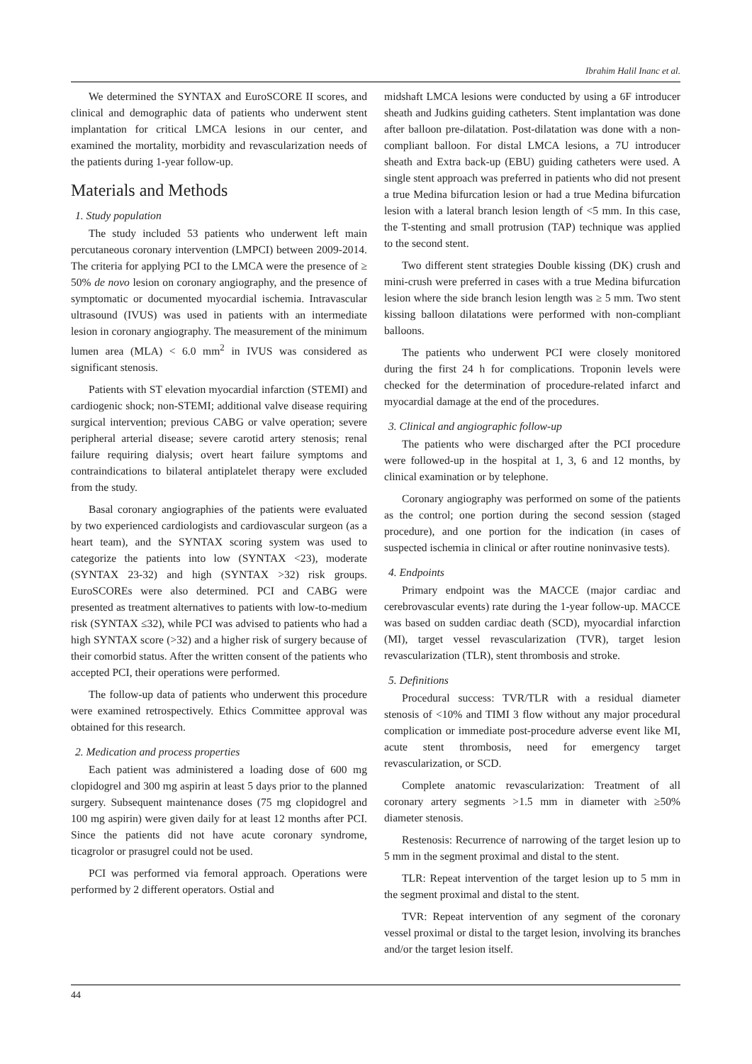Ibrahim Halil Inanc et al.
We determined the SYNTAX and EuroSCORE II scores, and clinical and demographic data of patients who underwent stent implantation for critical LMCA lesions in our center, and examined the mortality, morbidity and revascularization needs of the patients during 1-year follow-up.
Materials and Methods
1. Study population
The study included 53 patients who underwent left main percutaneous coronary intervention (LMPCI) between 2009-2014. The criteria for applying PCI to the LMCA were the presence of ≥ 50% de novo lesion on coronary angiography, and the presence of symptomatic or documented myocardial ischemia. Intravascular ultrasound (IVUS) was used in patients with an intermediate lesion in coronary angiography. The measurement of the minimum lumen area (MLA) < 6.0 mm<sup>2</sup> in IVUS was considered as significant stenosis.
Patients with ST elevation myocardial infarction (STEMI) and cardiogenic shock; non-STEMI; additional valve disease requiring surgical intervention; previous CABG or valve operation; severe peripheral arterial disease; severe carotid artery stenosis; renal failure requiring dialysis; overt heart failure symptoms and contraindications to bilateral antiplatelet therapy were excluded from the study.
Basal coronary angiographies of the patients were evaluated by two experienced cardiologists and cardiovascular surgeon (as a heart team), and the SYNTAX scoring system was used to categorize the patients into low (SYNTAX <23), moderate (SYNTAX 23-32) and high (SYNTAX >32) risk groups. EuroSCOREs were also determined. PCI and CABG were presented as treatment alternatives to patients with low-to-medium risk (SYNTAX ≤32), while PCI was advised to patients who had a high SYNTAX score (>32) and a higher risk of surgery because of their comorbid status. After the written consent of the patients who accepted PCI, their operations were performed.
The follow-up data of patients who underwent this procedure were examined retrospectively. Ethics Committee approval was obtained for this research.
2. Medication and process properties
Each patient was administered a loading dose of 600 mg clopidogrel and 300 mg aspirin at least 5 days prior to the planned surgery. Subsequent maintenance doses (75 mg clopidogrel and 100 mg aspirin) were given daily for at least 12 months after PCI. Since the patients did not have acute coronary syndrome, ticagrolor or prasugrel could not be used.
PCI was performed via femoral approach. Operations were performed by 2 different operators. Ostial and
midshaft LMCA lesions were conducted by using a 6F introducer sheath and Judkins guiding catheters. Stent implantation was done after balloon pre-dilatation. Post-dilatation was done with a non-compliant balloon. For distal LMCA lesions, a 7U introducer sheath and Extra back-up (EBU) guiding catheters were used. A single stent approach was preferred in patients who did not present a true Medina bifurcation lesion or had a true Medina bifurcation lesion with a lateral branch lesion length of <5 mm. In this case, the T-stenting and small protrusion (TAP) technique was applied to the second stent.
Two different stent strategies Double kissing (DK) crush and mini-crush were preferred in cases with a true Medina bifurcation lesion where the side branch lesion length was ≥ 5 mm. Two stent kissing balloon dilatations were performed with non-compliant balloons.
The patients who underwent PCI were closely monitored during the first 24 h for complications. Troponin levels were checked for the determination of procedure-related infarct and myocardial damage at the end of the procedures.
3. Clinical and angiographic follow-up
The patients who were discharged after the PCI procedure were followed-up in the hospital at 1, 3, 6 and 12 months, by clinical examination or by telephone.
Coronary angiography was performed on some of the patients as the control; one portion during the second session (staged procedure), and one portion for the indication (in cases of suspected ischemia in clinical or after routine noninvasive tests).
4. Endpoints
Primary endpoint was the MACCE (major cardiac and cerebrovascular events) rate during the 1-year follow-up. MACCE was based on sudden cardiac death (SCD), myocardial infarction (MI), target vessel revascularization (TVR), target lesion revascularization (TLR), stent thrombosis and stroke.
5. Definitions
Procedural success: TVR/TLR with a residual diameter stenosis of <10% and TIMI 3 flow without any major procedural complication or immediate post-procedure adverse event like MI, acute stent thrombosis, need for emergency target revascularization, or SCD.
Complete anatomic revascularization: Treatment of all coronary artery segments >1.5 mm in diameter with ≥50% diameter stenosis.
Restenosis: Recurrence of narrowing of the target lesion up to 5 mm in the segment proximal and distal to the stent.
TLR: Repeat intervention of the target lesion up to 5 mm in the segment proximal and distal to the stent.
TVR: Repeat intervention of any segment of the coronary vessel proximal or distal to the target lesion, involving its branches and/or the target lesion itself.
44